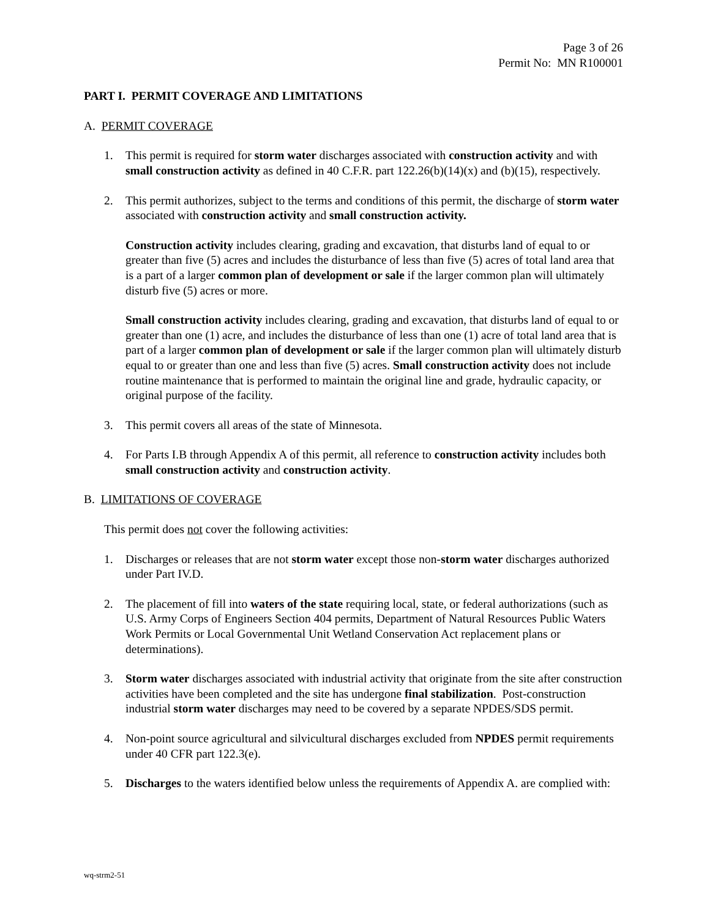Page 3 of 26
Permit No: MN R100001
PART I. PERMIT COVERAGE AND LIMITATIONS
A. PERMIT COVERAGE
1. This permit is required for storm water discharges associated with construction activity and with small construction activity as defined in 40 C.F.R. part 122.26(b)(14)(x) and (b)(15), respectively.
2. This permit authorizes, subject to the terms and conditions of this permit, the discharge of storm water associated with construction activity and small construction activity.
Construction activity includes clearing, grading and excavation, that disturbs land of equal to or greater than five (5) acres and includes the disturbance of less than five (5) acres of total land area that is a part of a larger common plan of development or sale if the larger common plan will ultimately disturb five (5) acres or more.
Small construction activity includes clearing, grading and excavation, that disturbs land of equal to or greater than one (1) acre, and includes the disturbance of less than one (1) acre of total land area that is part of a larger common plan of development or sale if the larger common plan will ultimately disturb equal to or greater than one and less than five (5) acres. Small construction activity does not include routine maintenance that is performed to maintain the original line and grade, hydraulic capacity, or original purpose of the facility.
3. This permit covers all areas of the state of Minnesota.
4. For Parts I.B through Appendix A of this permit, all reference to construction activity includes both small construction activity and construction activity.
B. LIMITATIONS OF COVERAGE
This permit does not cover the following activities:
1. Discharges or releases that are not storm water except those non-storm water discharges authorized under Part IV.D.
2. The placement of fill into waters of the state requiring local, state, or federal authorizations (such as U.S. Army Corps of Engineers Section 404 permits, Department of Natural Resources Public Waters Work Permits or Local Governmental Unit Wetland Conservation Act replacement plans or determinations).
3. Storm water discharges associated with industrial activity that originate from the site after construction activities have been completed and the site has undergone final stabilization. Post-construction industrial storm water discharges may need to be covered by a separate NPDES/SDS permit.
4. Non-point source agricultural and silvicultural discharges excluded from NPDES permit requirements under 40 CFR part 122.3(e).
5. Discharges to the waters identified below unless the requirements of Appendix A. are complied with:
wq-strm2-51